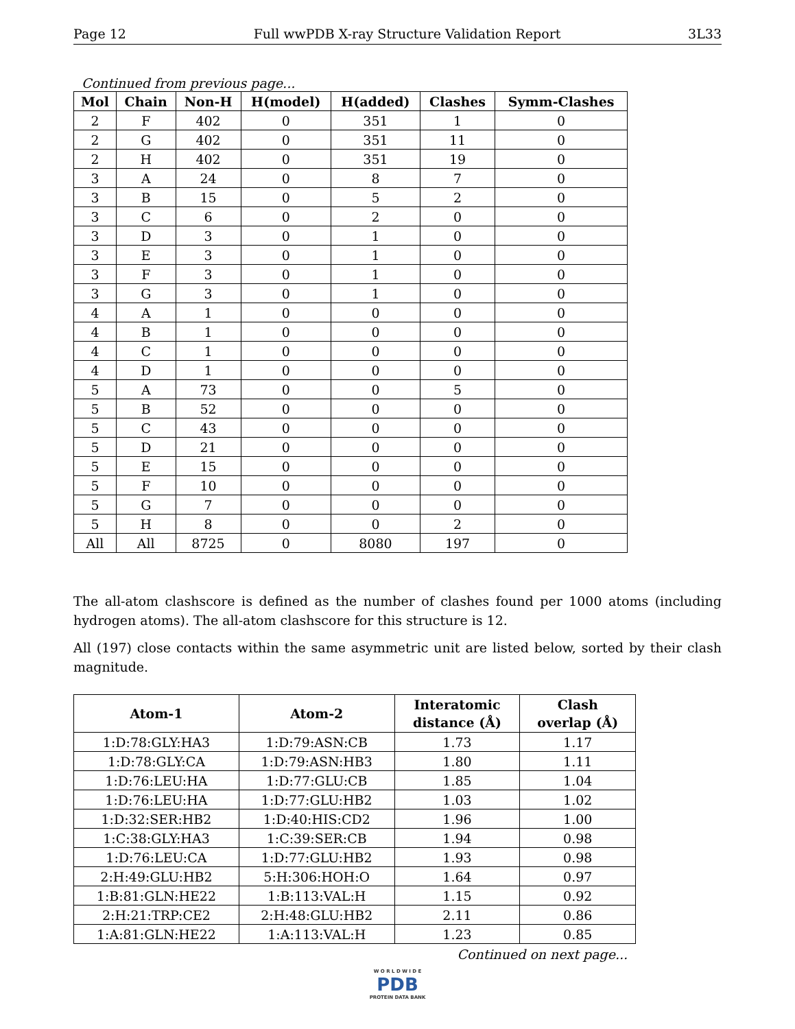Page 12 Full wwPDB X-ray Structure Validation Report 3L33
Continued from previous page...
| Mol | Chain | Non-H | H(model) | H(added) | Clashes | Symm-Clashes |
| --- | --- | --- | --- | --- | --- | --- |
| 2 | F | 402 | 0 | 351 | 1 | 0 |
| 2 | G | 402 | 0 | 351 | 11 | 0 |
| 2 | H | 402 | 0 | 351 | 19 | 0 |
| 3 | A | 24 | 0 | 8 | 7 | 0 |
| 3 | B | 15 | 0 | 5 | 2 | 0 |
| 3 | C | 6 | 0 | 2 | 0 | 0 |
| 3 | D | 3 | 0 | 1 | 0 | 0 |
| 3 | E | 3 | 0 | 1 | 0 | 0 |
| 3 | F | 3 | 0 | 1 | 0 | 0 |
| 3 | G | 3 | 0 | 1 | 0 | 0 |
| 4 | A | 1 | 0 | 0 | 0 | 0 |
| 4 | B | 1 | 0 | 0 | 0 | 0 |
| 4 | C | 1 | 0 | 0 | 0 | 0 |
| 4 | D | 1 | 0 | 0 | 0 | 0 |
| 5 | A | 73 | 0 | 0 | 5 | 0 |
| 5 | B | 52 | 0 | 0 | 0 | 0 |
| 5 | C | 43 | 0 | 0 | 0 | 0 |
| 5 | D | 21 | 0 | 0 | 0 | 0 |
| 5 | E | 15 | 0 | 0 | 0 | 0 |
| 5 | F | 10 | 0 | 0 | 0 | 0 |
| 5 | G | 7 | 0 | 0 | 0 | 0 |
| 5 | H | 8 | 0 | 0 | 2 | 0 |
| All | All | 8725 | 0 | 8080 | 197 | 0 |
The all-atom clashscore is defined as the number of clashes found per 1000 atoms (including hydrogen atoms). The all-atom clashscore for this structure is 12.
All (197) close contacts within the same asymmetric unit are listed below, sorted by their clash magnitude.
| Atom-1 | Atom-2 | Interatomic distance (Å) | Clash overlap (Å) |
| --- | --- | --- | --- |
| 1:D:78:GLY:HA3 | 1:D:79:ASN:CB | 1.73 | 1.17 |
| 1:D:78:GLY:CA | 1:D:79:ASN:HB3 | 1.80 | 1.11 |
| 1:D:76:LEU:HA | 1:D:77:GLU:CB | 1.85 | 1.04 |
| 1:D:76:LEU:HA | 1:D:77:GLU:HB2 | 1.03 | 1.02 |
| 1:D:32:SER:HB2 | 1:D:40:HIS:CD2 | 1.96 | 1.00 |
| 1:C:38:GLY:HA3 | 1:C:39:SER:CB | 1.94 | 0.98 |
| 1:D:76:LEU:CA | 1:D:77:GLU:HB2 | 1.93 | 0.98 |
| 2:H:49:GLU:HB2 | 5:H:306:HOH:O | 1.64 | 0.97 |
| 1:B:81:GLN:HE22 | 1:B:113:VAL:H | 1.15 | 0.92 |
| 2:H:21:TRP:CE2 | 2:H:48:GLU:HB2 | 2.11 | 0.86 |
| 1:A:81:GLN:HE22 | 1:A:113:VAL:H | 1.23 | 0.85 |
Continued on next page...
W O R L D W I D E
PDB
PROTEIN DATA BANK